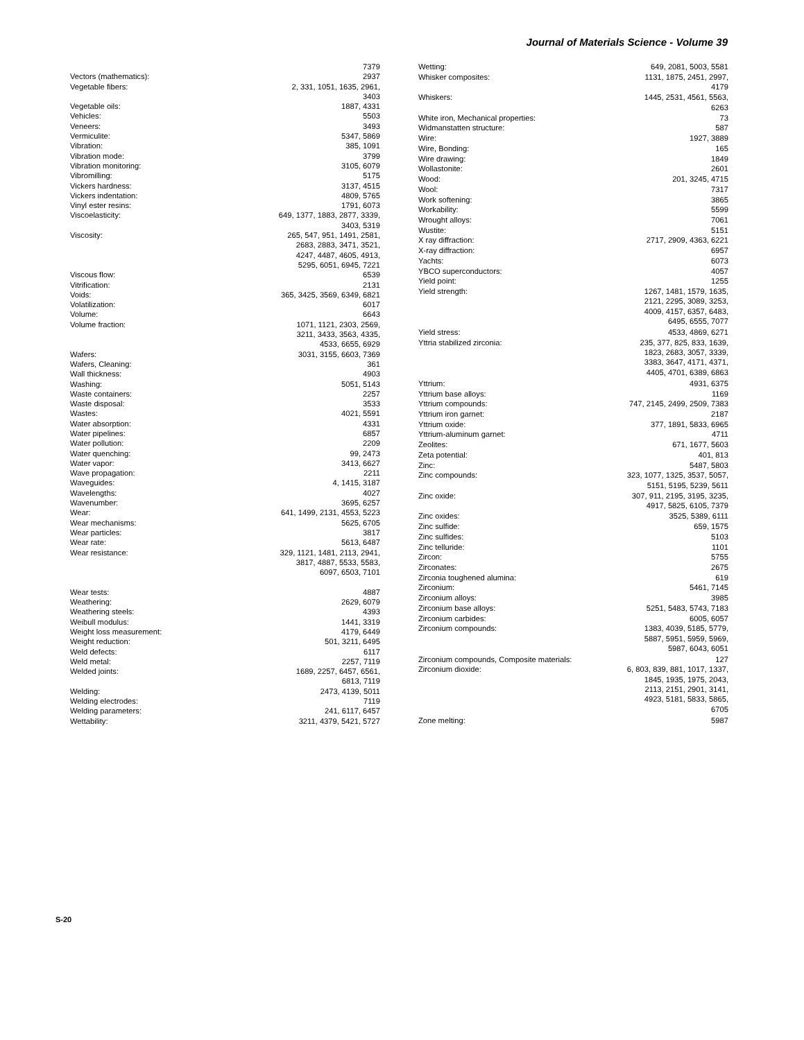Journal of Materials Science - Volume 39
| | 7379 |
| Vectors (mathematics): | 2937 |
| Vegetable fibers: | 2, 331, 1051, 1635, 2961, 3403 |
| Vegetable oils: | 1887, 4331 |
| Vehicles: | 5503 |
| Veneers: | 3493 |
| Vermiculite: | 5347, 5869 |
| Vibration: | 385, 1091 |
| Vibration mode: | 3799 |
| Vibration monitoring: | 3105, 6079 |
| Vibromilling: | 5175 |
| Vickers hardness: | 3137, 4515 |
| Vickers indentation: | 4809, 5765 |
| Vinyl ester resins: | 1791, 6073 |
| Viscoelasticity: | 649, 1377, 1883, 2877, 3339, 3403, 5319 |
| Viscosity: | 265, 547, 951, 1491, 2581, 2683, 2883, 3471, 3521, 4247, 4487, 4605, 4913, 5295, 6051, 6945, 7221 |
| Viscous flow: | 6539 |
| Vitrification: | 2131 |
| Voids: | 365, 3425, 3569, 6349, 6821 |
| Volatilization: | 6017 |
| Volume: | 6643 |
| Volume fraction: | 1071, 1121, 2303, 2569, 3211, 3433, 3563, 4335, 4533, 6655, 6929 |
| Wafers: | 3031, 3155, 6603, 7369 |
| Wafers, Cleaning: | 361 |
| Wall thickness: | 4903 |
| Washing: | 5051, 5143 |
| Waste containers: | 2257 |
| Waste disposal: | 3533 |
| Wastes: | 4021, 5591 |
| Water absorption: | 4331 |
| Water pipelines: | 6857 |
| Water pollution: | 2209 |
| Water quenching: | 99, 2473 |
| Water vapor: | 3413, 6627 |
| Wave propagation: | 2211 |
| Waveguides: | 4, 1415, 3187 |
| Wavelengths: | 4027 |
| Wavenumber: | 3695, 6257 |
| Wear: | 641, 1499, 2131, 4553, 5223 |
| Wear mechanisms: | 5625, 6705 |
| Wear particles: | 3817 |
| Wear rate: | 5613, 6487 |
| Wear resistance: | 329, 1121, 1481, 2113, 2941, 3817, 4887, 5533, 5583, 6097, 6503, 7101 |
| Wear tests: | 4887 |
| Weathering: | 2629, 6079 |
| Weathering steels: | 4393 |
| Weibull modulus: | 1441, 3319 |
| Weight loss measurement: | 4179, 6449 |
| Weight reduction: | 501, 3211, 6495 |
| Weld defects: | 6117 |
| Weld metal: | 2257, 7119 |
| Welded joints: | 1689, 2257, 6457, 6561, 6813, 7119 |
| Welding: | 2473, 4139, 5011 |
| Welding electrodes: | 7119 |
| Welding parameters: | 241, 6117, 6457 |
| Wettability: | 3211, 4379, 5421, 5727 |
| Wetting: | 649, 2081, 5003, 5581 |
| Whisker composites: | 1131, 1875, 2451, 2997, 4179 |
| Whiskers: | 1445, 2531, 4561, 5563, 6263 |
| White iron, Mechanical properties: | 73 |
| Widmanstatten structure: | 587 |
| Wire: | 1927, 3889 |
| Wire, Bonding: | 165 |
| Wire drawing: | 1849 |
| Wollastonite: | 2601 |
| Wood: | 201, 3245, 4715 |
| Wool: | 7317 |
| Work softening: | 3865 |
| Workability: | 5599 |
| Wrought alloys: | 7061 |
| Wustite: | 5151 |
| X ray diffraction: | 2717, 2909, 4363, 6221 |
| X-ray diffraction: | 6957 |
| Yachts: | 6073 |
| YBCO superconductors: | 4057 |
| Yield point: | 1255 |
| Yield strength: | 1267, 1481, 1579, 1635, 2121, 2295, 3089, 3253, 4009, 4157, 6357, 6483, 6495, 6555, 7077 |
| Yield stress: | 4533, 4869, 6271 |
| Yttria stabilized zirconia: | 235, 377, 825, 833, 1639, 1823, 2683, 3057, 3339, 3383, 3647, 4171, 4371, 4405, 4701, 6389, 6863 |
| Yttrium: | 4931, 6375 |
| Yttrium base alloys: | 1169 |
| Yttrium compounds: | 747, 2145, 2499, 2509, 7383 |
| Yttrium iron garnet: | 2187 |
| Yttrium oxide: | 377, 1891, 5833, 6965 |
| Yttrium-aluminum garnet: | 4711 |
| Zeolites: | 671, 1677, 5603 |
| Zeta potential: | 401, 813 |
| Zinc: | 5487, 5803 |
| Zinc compounds: | 323, 1077, 1325, 3537, 5057, 5151, 5195, 5239, 5611 |
| Zinc oxide: | 307, 911, 2195, 3195, 3235, 4917, 5825, 6105, 7379 |
| Zinc oxides: | 3525, 5389, 6111 |
| Zinc sulfide: | 659, 1575 |
| Zinc sulfides: | 5103 |
| Zinc telluride: | 1101 |
| Zircon: | 5755 |
| Zirconates: | 2675 |
| Zirconia toughened alumina: | 619 |
| Zirconium: | 5461, 7145 |
| Zirconium alloys: | 3985 |
| Zirconium base alloys: | 5251, 5483, 5743, 7183 |
| Zirconium carbides: | 6005, 6057 |
| Zirconium compounds: | 1383, 4039, 5185, 5779, 5887, 5951, 5959, 5969, 5987, 6043, 6051 |
| Zirconium compounds, Composite materials: | 127 |
| Zirconium dioxide: | 6, 803, 839, 881, 1017, 1337, 1845, 1935, 1975, 2043, 2113, 2151, 2901, 3141, 4923, 5181, 5833, 5865, 6705 |
| Zone melting: | 5987 |
S-20